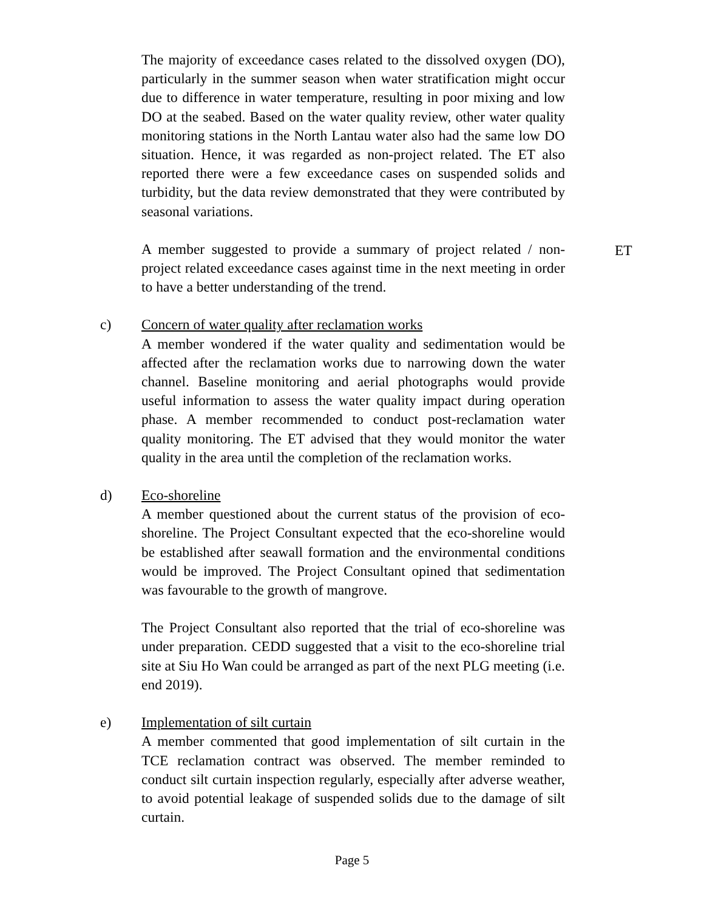The majority of exceedance cases related to the dissolved oxygen (DO), particularly in the summer season when water stratification might occur due to difference in water temperature, resulting in poor mixing and low DO at the seabed. Based on the water quality review, other water quality monitoring stations in the North Lantau water also had the same low DO situation. Hence, it was regarded as non-project related. The ET also reported there were a few exceedance cases on suspended solids and turbidity, but the data review demonstrated that they were contributed by seasonal variations.
A member suggested to provide a summary of project related / non-project related exceedance cases against time in the next meeting in order to have a better understanding of the trend.
ET
c) Concern of water quality after reclamation works
A member wondered if the water quality and sedimentation would be affected after the reclamation works due to narrowing down the water channel. Baseline monitoring and aerial photographs would provide useful information to assess the water quality impact during operation phase. A member recommended to conduct post-reclamation water quality monitoring. The ET advised that they would monitor the water quality in the area until the completion of the reclamation works.
d) Eco-shoreline
A member questioned about the current status of the provision of eco-shoreline. The Project Consultant expected that the eco-shoreline would be established after seawall formation and the environmental conditions would be improved. The Project Consultant opined that sedimentation was favourable to the growth of mangrove.
The Project Consultant also reported that the trial of eco-shoreline was under preparation. CEDD suggested that a visit to the eco-shoreline trial site at Siu Ho Wan could be arranged as part of the next PLG meeting (i.e. end 2019).
e) Implementation of silt curtain
A member commented that good implementation of silt curtain in the TCE reclamation contract was observed. The member reminded to conduct silt curtain inspection regularly, especially after adverse weather, to avoid potential leakage of suspended solids due to the damage of silt curtain.
Page 5